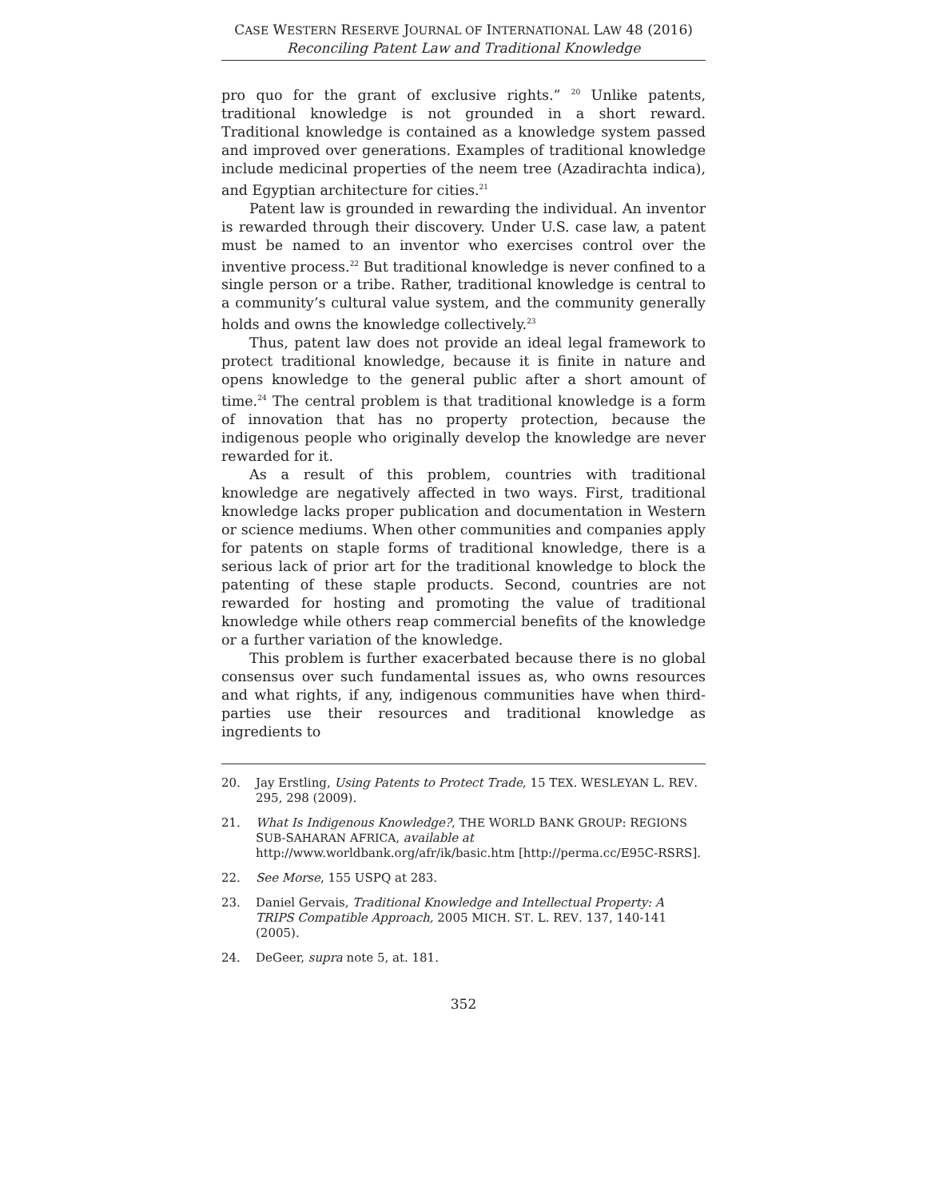CASE WESTERN RESERVE JOURNAL OF INTERNATIONAL LAW 48 (2016)
Reconciling Patent Law and Traditional Knowledge
pro quo for the grant of exclusive rights.” <sup>20</sup> Unlike patents, traditional knowledge is not grounded in a short reward. Traditional knowledge is contained as a knowledge system passed and improved over generations. Examples of traditional knowledge include medicinal properties of the neem tree (Azadirachta indica), and Egyptian architecture for cities.<sup>21</sup>
Patent law is grounded in rewarding the individual. An inventor is rewarded through their discovery. Under U.S. case law, a patent must be named to an inventor who exercises control over the inventive process.<sup>22</sup> But traditional knowledge is never confined to a single person or a tribe. Rather, traditional knowledge is central to a community’s cultural value system, and the community generally holds and owns the knowledge collectively.<sup>23</sup>
Thus, patent law does not provide an ideal legal framework to protect traditional knowledge, because it is finite in nature and opens knowledge to the general public after a short amount of time.<sup>24</sup> The central problem is that traditional knowledge is a form of innovation that has no property protection, because the indigenous people who originally develop the knowledge are never rewarded for it.
As a result of this problem, countries with traditional knowledge are negatively affected in two ways. First, traditional knowledge lacks proper publication and documentation in Western or science mediums. When other communities and companies apply for patents on staple forms of traditional knowledge, there is a serious lack of prior art for the traditional knowledge to block the patenting of these staple products. Second, countries are not rewarded for hosting and promoting the value of traditional knowledge while others reap commercial benefits of the knowledge or a further variation of the knowledge.
This problem is further exacerbated because there is no global consensus over such fundamental issues as, who owns resources and what rights, if any, indigenous communities have when third-parties use their resources and traditional knowledge as ingredients to
20. Jay Erstling, Using Patents to Protect Trade, 15 TEX. WESLEYAN L. REV. 295, 298 (2009).
21. What Is Indigenous Knowledge?, THE WORLD BANK GROUP: REGIONS SUB-SAHARAN AFRICA, available at http://www.worldbank.org/afr/ik/basic.htm [http://perma.cc/E95C-RSRS].
22. See Morse, 155 USPQ at 283.
23. Daniel Gervais, Traditional Knowledge and Intellectual Property: A TRIPS Compatible Approach, 2005 MICH. ST. L. REV. 137, 140-141 (2005).
24. DeGeer, supra note 5, at. 181.
352